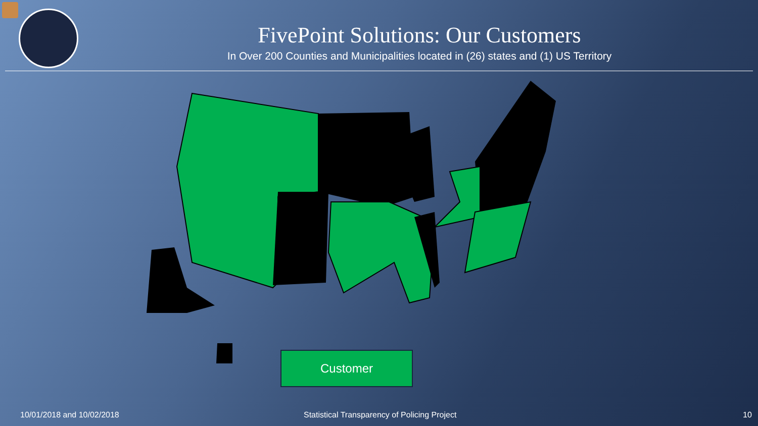FivePoint Solutions: Our Customers
In Over 200 Counties and Municipalities located in (26) states and (1) US Territory
Customer
10/01/2018 and 10/02/2018
Statistical Transparency of Policing Project
10